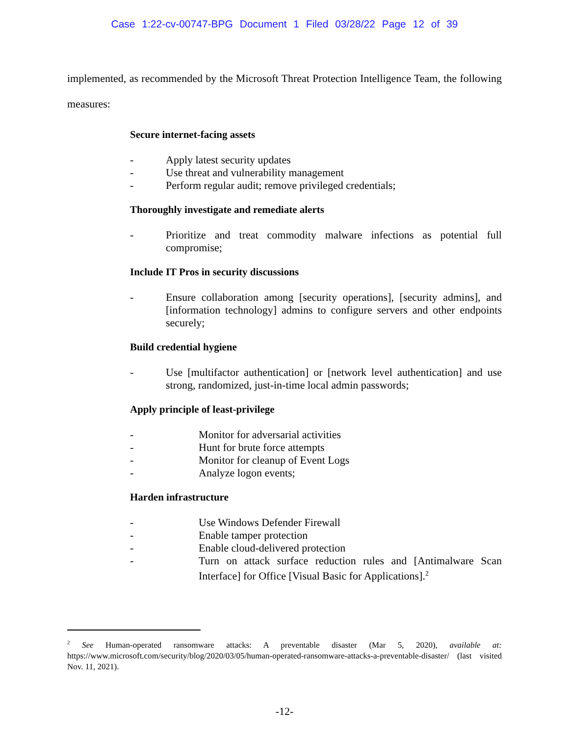Case 1:22-cv-00747-BPG Document 1 Filed 03/28/22 Page 12 of 39
implemented, as recommended by the Microsoft Threat Protection Intelligence Team, the following measures:
Secure internet-facing assets
- Apply latest security updates
- Use threat and vulnerability management
- Perform regular audit; remove privileged credentials;
Thoroughly investigate and remediate alerts
- Prioritize and treat commodity malware infections as potential full compromise;
Include IT Pros in security discussions
- Ensure collaboration among [security operations], [security admins], and [information technology] admins to configure servers and other endpoints securely;
Build credential hygiene
- Use [multifactor authentication] or [network level authentication] and use strong, randomized, just-in-time local admin passwords;
Apply principle of least-privilege
- Monitor for adversarial activities
- Hunt for brute force attempts
- Monitor for cleanup of Event Logs
- Analyze logon events;
Harden infrastructure
- Use Windows Defender Firewall
- Enable tamper protection
- Enable cloud-delivered protection
- Turn on attack surface reduction rules and [Antimalware Scan Interface] for Office [Visual Basic for Applications].<sup>2</sup>
<sup>2</sup> See Human-operated ransomware attacks: A preventable disaster (Mar 5, 2020), available at: https://www.microsoft.com/security/blog/2020/03/05/human-operated-ransomware-attacks-a-preventable-disaster/ (last visited Nov. 11, 2021).
-12-